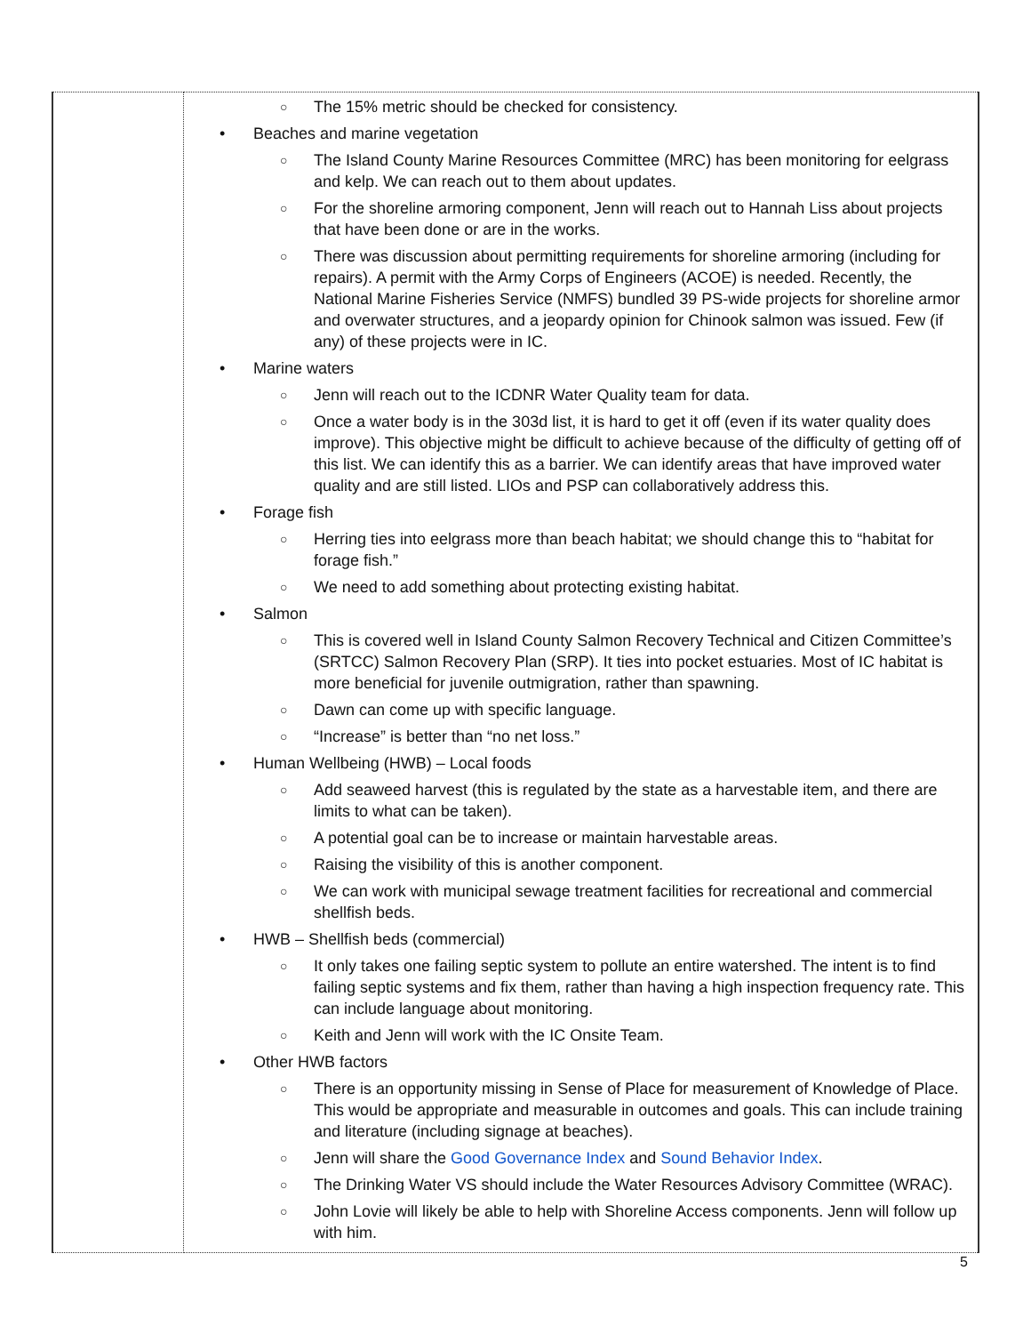| | ○ The 15% metric should be checked for consistency. • Beaches and marine vegetation ○ The Island County Marine Resources Committee (MRC) has been monitoring for eelgrass and kelp. We can reach out to them about updates. ○ For the shoreline armoring component, Jenn will reach out to Hannah Liss about projects that have been done or are in the works. ○ There was discussion about permitting requirements for shoreline armoring (including for repairs). A permit with the Army Corps of Engineers (ACOE) is needed. Recently, the National Marine Fisheries Service (NMFS) bundled 39 PS-wide projects for shoreline armor and overwater structures, and a jeopardy opinion for Chinook salmon was issued. Few (if any) of these projects were in IC. • Marine waters ○ Jenn will reach out to the ICDNR Water Quality team for data. ○ Once a water body is in the 303d list, it is hard to get it off (even if its water quality does improve). This objective might be difficult to achieve because of the difficulty of getting off of this list. We can identify this as a barrier. We can identify areas that have improved water quality and are still listed. LIOs and PSP can collaboratively address this. • Forage fish ○ Herring ties into eelgrass more than beach habitat; we should change this to “habitat for forage fish.” ○ We need to add something about protecting existing habitat. • Salmon ○ This is covered well in Island County Salmon Recovery Technical and Citizen Committee’s (SRTCC) Salmon Recovery Plan (SRP). It ties into pocket estuaries. Most of IC habitat is more beneficial for juvenile outmigration, rather than spawning. ○ Dawn can come up with specific language. ○ “Increase” is better than “no net loss.” • Human Wellbeing (HWB) – Local foods ○ Add seaweed harvest (this is regulated by the state as a harvestable item, and there are limits to what can be taken). ○ A potential goal can be to increase or maintain harvestable areas. ○ Raising the visibility of this is another component. ○ We can work with municipal sewage treatment facilities for recreational and commercial shellfish beds. • HWB – Shellfish beds (commercial) ○ It only takes one failing septic system to pollute an entire watershed. The intent is to find failing septic systems and fix them, rather than having a high inspection frequency rate. This can include language about monitoring. ○ Keith and Jenn will work with the IC Onsite Team. • Other HWB factors ○ There is an opportunity missing in Sense of Place for measurement of Knowledge of Place. This would be appropriate and measurable in outcomes and goals. This can include training and literature (including signage at beaches). ○ Jenn will share the Good Governance Index and Sound Behavior Index . ○ The Drinking Water VS should include the Water Resources Advisory Committee (WRAC). ○ John Lovie will likely be able to help with Shoreline Access components. Jenn will follow up with him. |
5